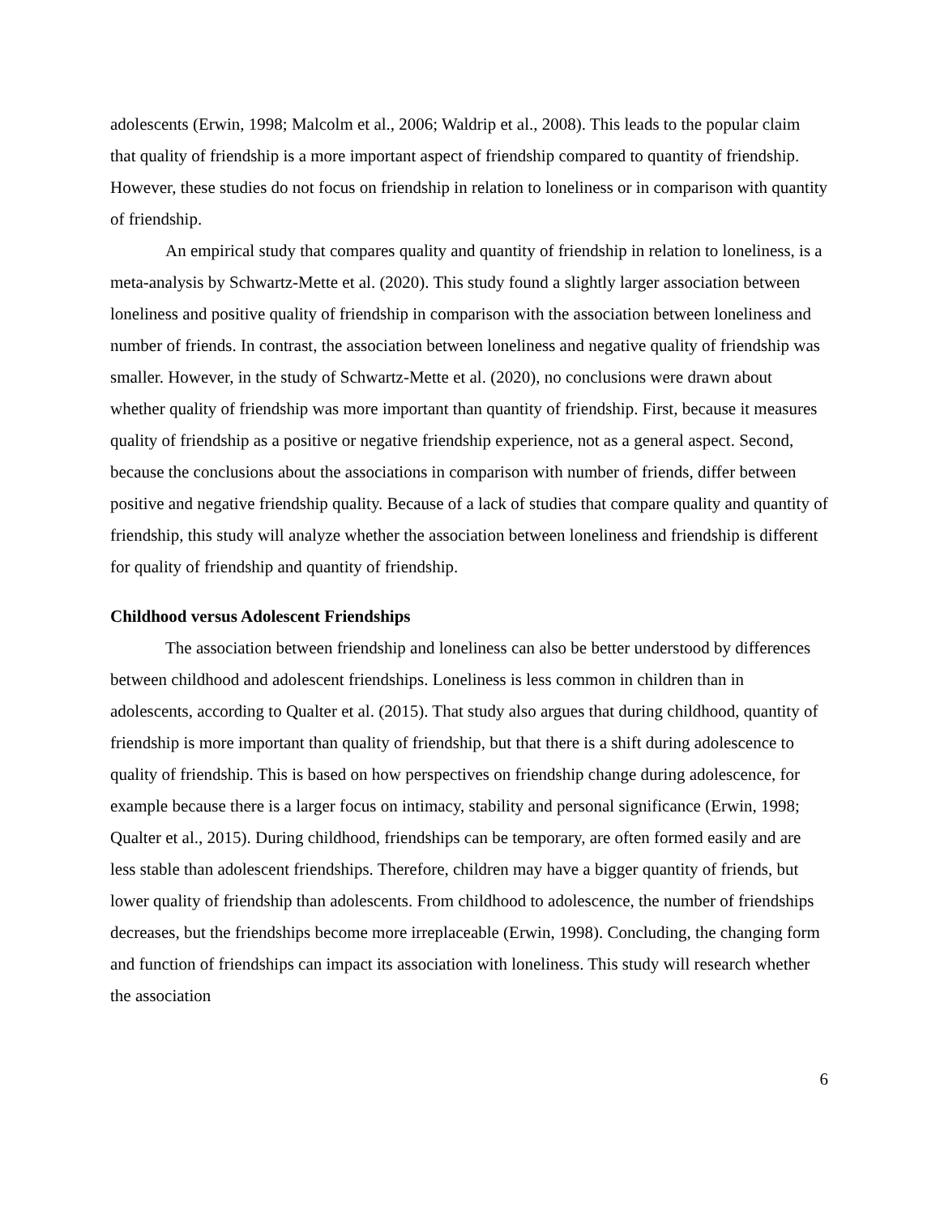adolescents (Erwin, 1998; Malcolm et al., 2006; Waldrip et al., 2008). This leads to the popular claim that quality of friendship is a more important aspect of friendship compared to quantity of friendship. However, these studies do not focus on friendship in relation to loneliness or in comparison with quantity of friendship.
An empirical study that compares quality and quantity of friendship in relation to loneliness, is a meta-analysis by Schwartz-Mette et al. (2020). This study found a slightly larger association between loneliness and positive quality of friendship in comparison with the association between loneliness and number of friends. In contrast, the association between loneliness and negative quality of friendship was smaller. However, in the study of Schwartz-Mette et al. (2020), no conclusions were drawn about whether quality of friendship was more important than quantity of friendship. First, because it measures quality of friendship as a positive or negative friendship experience, not as a general aspect. Second, because the conclusions about the associations in comparison with number of friends, differ between positive and negative friendship quality. Because of a lack of studies that compare quality and quantity of friendship, this study will analyze whether the association between loneliness and friendship is different for quality of friendship and quantity of friendship.
Childhood versus Adolescent Friendships
The association between friendship and loneliness can also be better understood by differences between childhood and adolescent friendships. Loneliness is less common in children than in adolescents, according to Qualter et al. (2015). That study also argues that during childhood, quantity of friendship is more important than quality of friendship, but that there is a shift during adolescence to quality of friendship. This is based on how perspectives on friendship change during adolescence, for example because there is a larger focus on intimacy, stability and personal significance (Erwin, 1998; Qualter et al., 2015). During childhood, friendships can be temporary, are often formed easily and are less stable than adolescent friendships. Therefore, children may have a bigger quantity of friends, but lower quality of friendship than adolescents. From childhood to adolescence, the number of friendships decreases, but the friendships become more irreplaceable (Erwin, 1998). Concluding, the changing form and function of friendships can impact its association with loneliness. This study will research whether the association
6